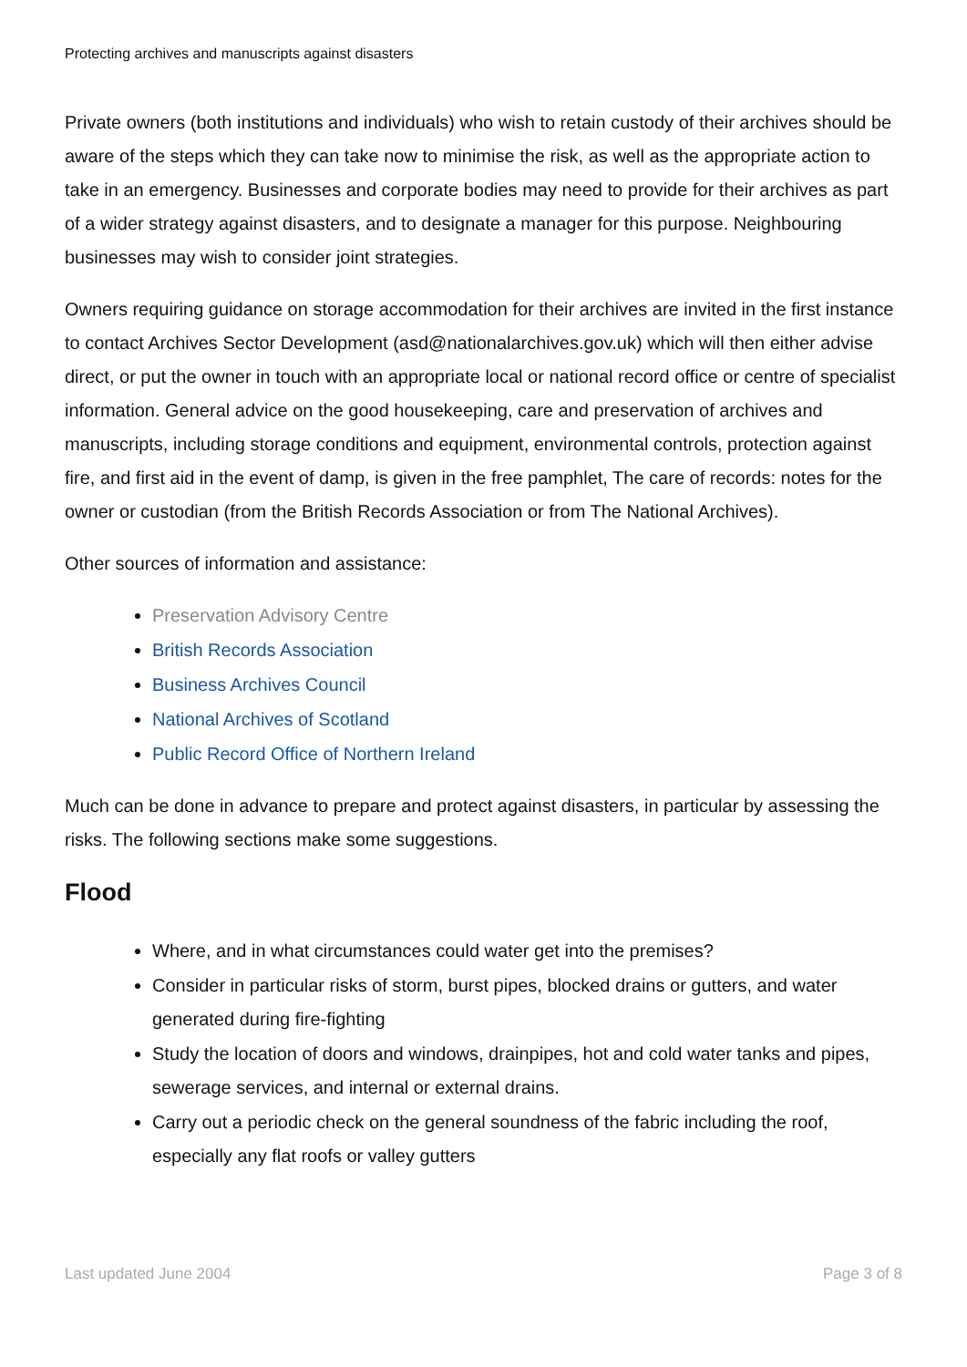Protecting archives and manuscripts against disasters
Private owners (both institutions and individuals) who wish to retain custody of their archives should be aware of the steps which they can take now to minimise the risk, as well as the appropriate action to take in an emergency. Businesses and corporate bodies may need to provide for their archives as part of a wider strategy against disasters, and to designate a manager for this purpose. Neighbouring businesses may wish to consider joint strategies.
Owners requiring guidance on storage accommodation for their archives are invited in the first instance to contact Archives Sector Development (asd@nationalarchives.gov.uk) which will then either advise direct, or put the owner in touch with an appropriate local or national record office or centre of specialist information. General advice on the good housekeeping, care and preservation of archives and manuscripts, including storage conditions and equipment, environmental controls, protection against fire, and first aid in the event of damp, is given in the free pamphlet, The care of records: notes for the owner or custodian (from the British Records Association or from The National Archives).
Other sources of information and assistance:
Preservation Advisory Centre
British Records Association
Business Archives Council
National Archives of Scotland
Public Record Office of Northern Ireland
Much can be done in advance to prepare and protect against disasters, in particular by assessing the risks. The following sections make some suggestions.
Flood
Where, and in what circumstances could water get into the premises?
Consider in particular risks of storm, burst pipes, blocked drains or gutters, and water generated during fire-fighting
Study the location of doors and windows, drainpipes, hot and cold water tanks and pipes, sewerage services, and internal or external drains.
Carry out a periodic check on the general soundness of the fabric including the roof, especially any flat roofs or valley gutters
Last updated June 2004 Page 3 of 8